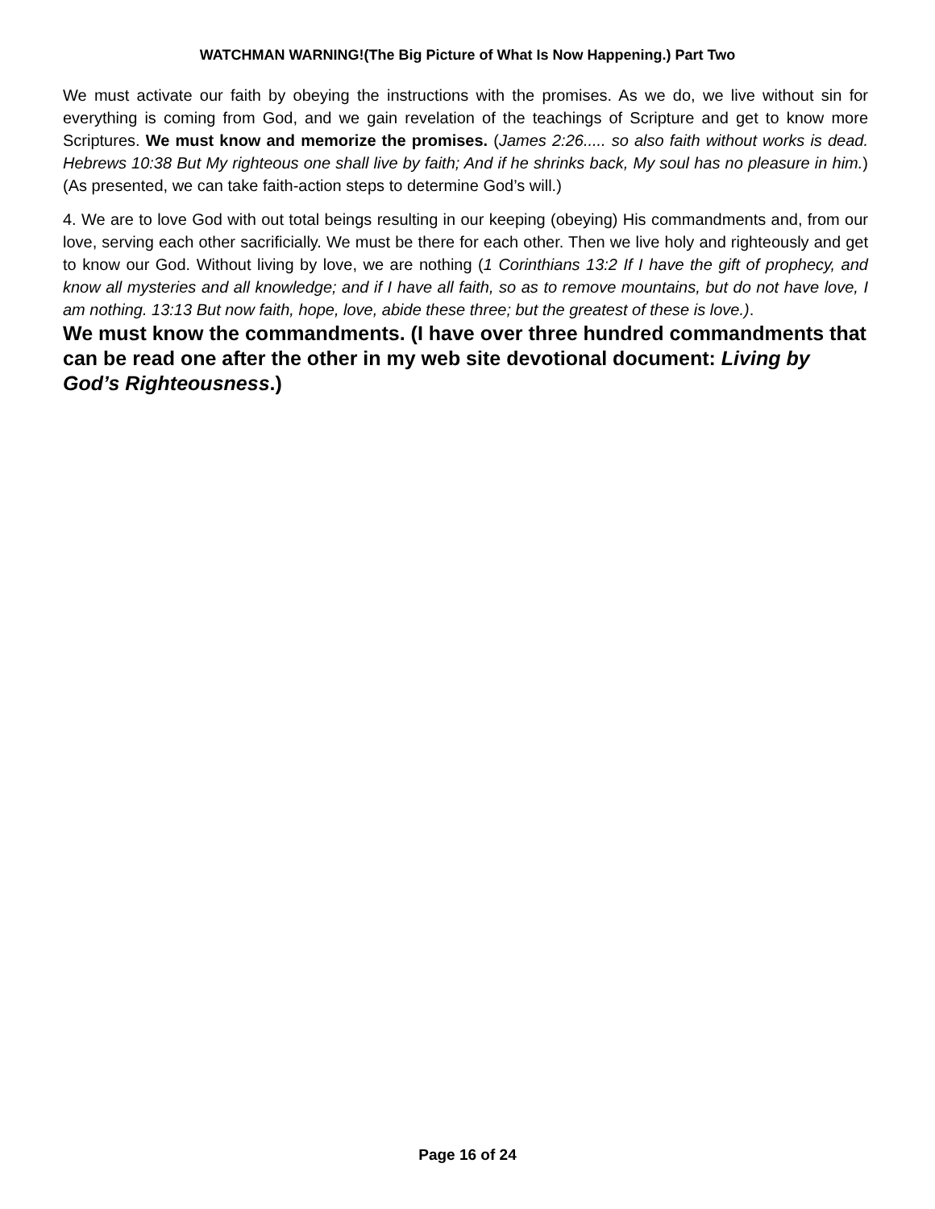WATCHMAN WARNING!(The Big Picture of What Is Now Happening.) Part Two
We must activate our faith by obeying the instructions with the promises. As we do, we live without sin for everything is coming from God, and we gain revelation of the teachings of Scripture and get to know more Scriptures. We must know and memorize the promises. (James 2:26..... so also faith without works is dead. Hebrews 10:38 But My righteous one shall live by faith; And if he shrinks back, My soul has no pleasure in him.) (As presented, we can take faith-action steps to determine God’s will.)
4. We are to love God with out total beings resulting in our keeping (obeying) His commandments and, from our love, serving each other sacrificially. We must be there for each other. Then we live holy and righteously and get to know our God. Without living by love, we are nothing (1 Corinthians 13:2 If I have the gift of prophecy, and know all mysteries and all knowledge; and if I have all faith, so as to remove mountains, but do not have love, I am nothing. 13:13 But now faith, hope, love, abide these three; but the greatest of these is love.).
We must know the commandments. (I have over three hundred commandments that can be read one after the other in my web site devotional document: Living by God’s Righteousness.)
Page 16 of 24